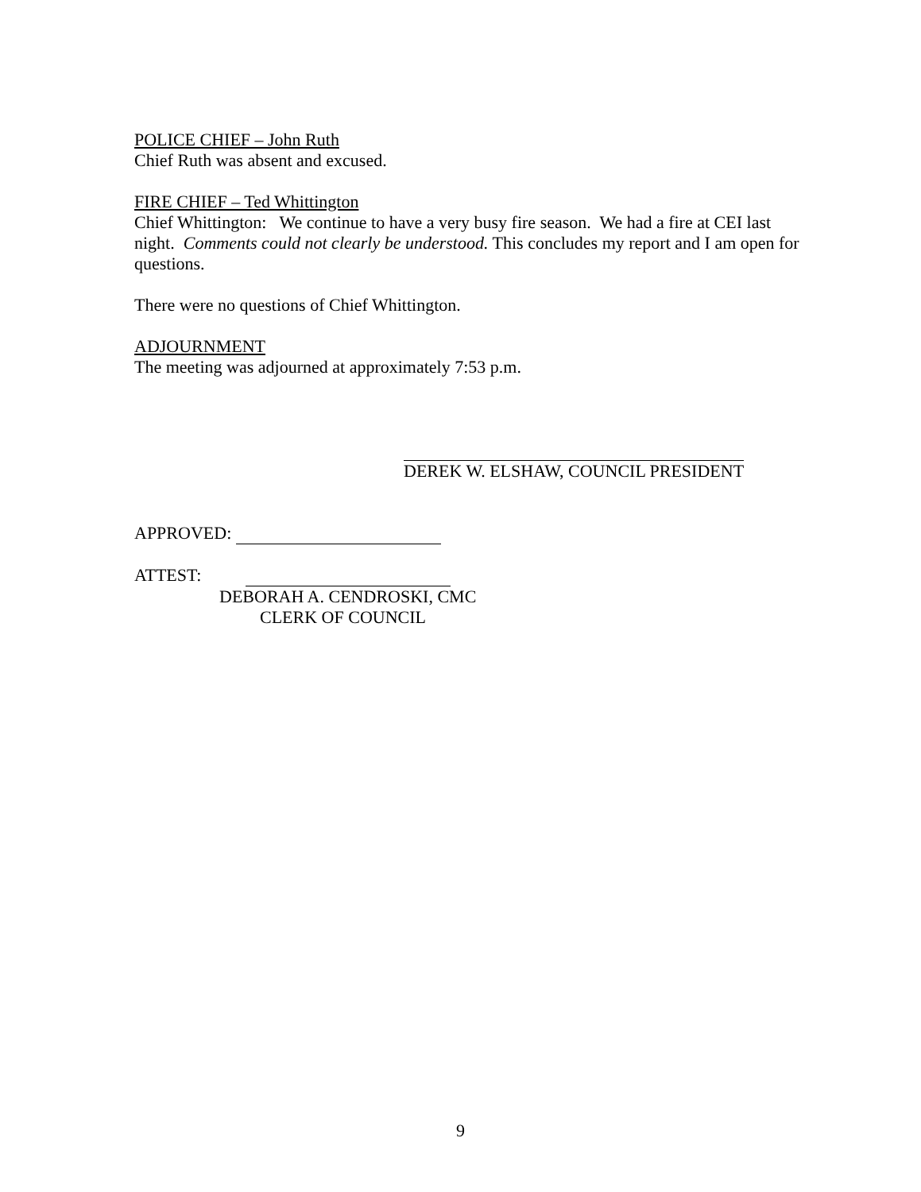POLICE CHIEF – John Ruth
Chief Ruth was absent and excused.
FIRE CHIEF – Ted Whittington
Chief Whittington: We continue to have a very busy fire season. We had a fire at CEI last night. Comments could not clearly be understood. This concludes my report and I am open for questions.
There were no questions of Chief Whittington.
ADJOURNMENT
The meeting was adjourned at approximately 7:53 p.m.
DEREK W. ELSHAW, COUNCIL PRESIDENT
APPROVED:
ATTEST:
DEBORAH A. CENDROSKI, CMC
CLERK OF COUNCIL
9